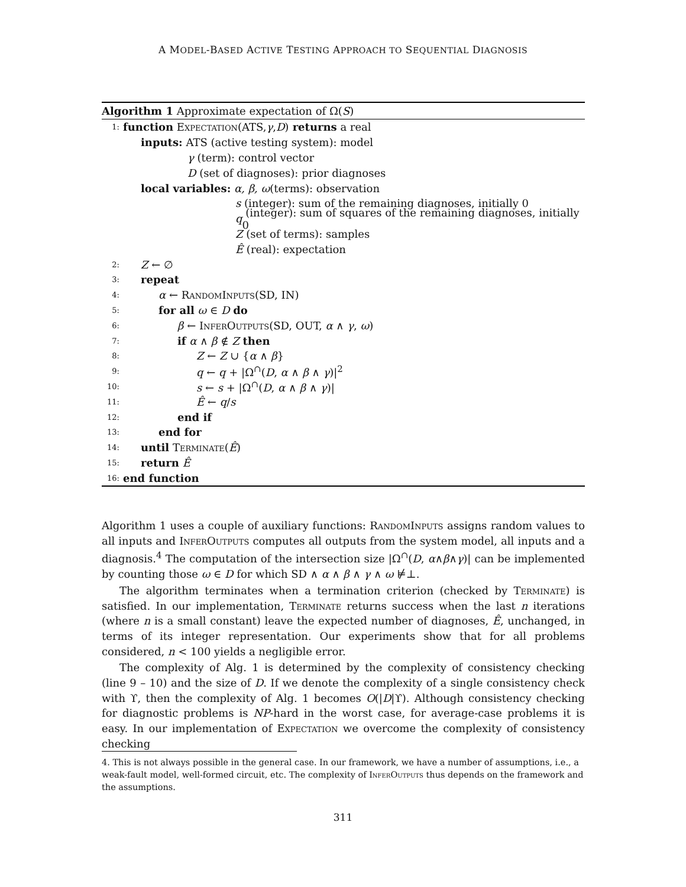A MODEL-BASED ACTIVE TESTING APPROACH TO SEQUENTIAL DIAGNOSIS
Algorithm 1 Approximate expectation of Ω(S)
1: function Expectation (ATS, γ, D) returns a real
inputs: ATS (active testing system): model
γ (term): control vector
D (set of diagnoses): prior diagnoses
local variables: α, β, ω (terms): observation
s (integer): sum of the remaining diagnoses, initially 0
q (integer): sum of squares of the remaining diagnoses, initially 0
Z (set of terms): samples
Ê (real): expectation
2: Z ← ∅
3: repeat
4: α ← RandomInputs(SD, IN)
5: for all ω ∈ D do
6: β ← InferOutputs(SD, OUT, α ∧ γ, ω)
7: if α ∧ β ∉ Z then
8: Z ← Z ∪ {α ∧ β}
9: q ← q + |Ω<sup>∩</sup>(D, α ∧ β ∧ γ)|<sup>2</sup>
10: s ← s + |Ω<sup>∩</sup>(D, α ∧ β ∧ γ)|
11: Ê ← q/s
12: end if
13: end for
14: until Terminate(Ê)
15: return Ê
16: end function
Algorithm 1 uses a couple of auxiliary functions: RandomInputs assigns random values to all inputs and InferOutputs computes all outputs from the system model, all inputs and a diagnosis.<sup>4</sup> The computation of the intersection size |Ω<sup>∩</sup>(D, α∧β∧γ)| can be implemented by counting those ω ∈ D for which SD ∧ α ∧ β ∧ γ ∧ ω ⊭⊥.
The algorithm terminates when a termination criterion (checked by Terminate) is satisfied. In our implementation, Terminate returns success when the last n iterations (where n is a small constant) leave the expected number of diagnoses, Ê, unchanged, in terms of its integer representation. Our experiments show that for all problems considered, n < 100 yields a negligible error.
The complexity of Alg. 1 is determined by the complexity of consistency checking (line 9 – 10) and the size of D. If we denote the complexity of a single consistency check with ϒ, then the complexity of Alg. 1 becomes O(|D|ϒ). Although consistency checking for diagnostic problems is NP-hard in the worst case, for average-case problems it is easy. In our implementation of Expectation we overcome the complexity of consistency checking
4. This is not always possible in the general case. In our framework, we have a number of assumptions, i.e., a weak-fault model, well-formed circuit, etc. The complexity of InferOutputs thus depends on the framework and the assumptions.
311